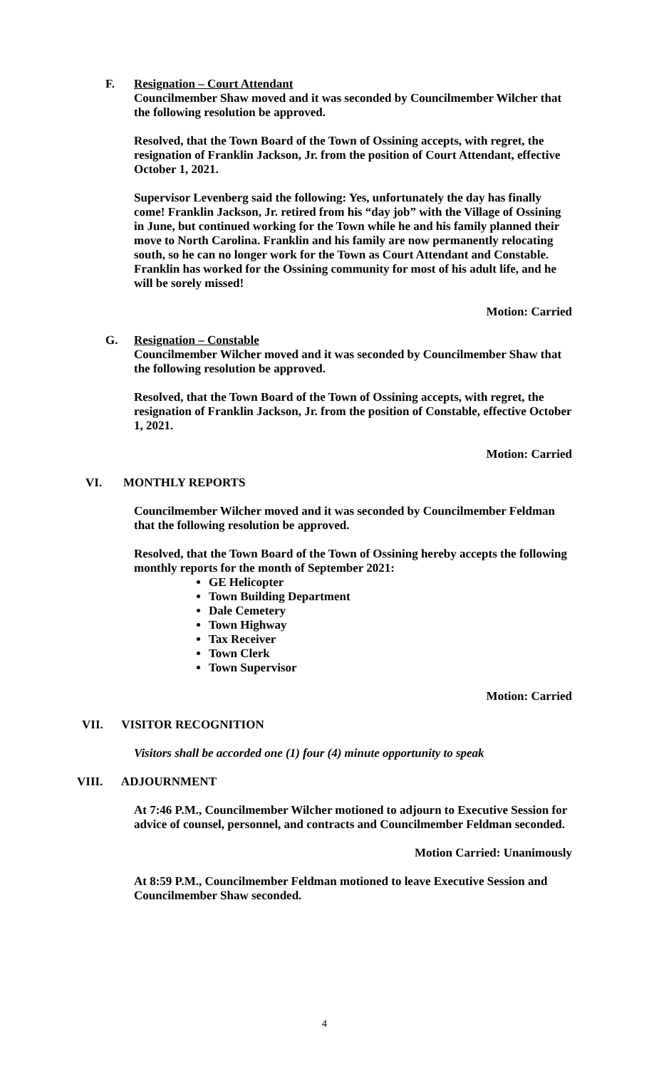F. Resignation – Court Attendant
Councilmember Shaw moved and it was seconded by Councilmember Wilcher that the following resolution be approved.
Resolved, that the Town Board of the Town of Ossining accepts, with regret, the resignation of Franklin Jackson, Jr. from the position of Court Attendant, effective October 1, 2021.
Supervisor Levenberg said the following: Yes, unfortunately the day has finally come! Franklin Jackson, Jr. retired from his “day job” with the Village of Ossining in June, but continued working for the Town while he and his family planned their move to North Carolina. Franklin and his family are now permanently relocating south, so he can no longer work for the Town as Court Attendant and Constable. Franklin has worked for the Ossining community for most of his adult life, and he will be sorely missed!
Motion: Carried
G. Resignation – Constable
Councilmember Wilcher moved and it was seconded by Councilmember Shaw that the following resolution be approved.
Resolved, that the Town Board of the Town of Ossining accepts, with regret, the resignation of Franklin Jackson, Jr. from the position of Constable, effective October 1, 2021.
Motion: Carried
VI. MONTHLY REPORTS
Councilmember Wilcher moved and it was seconded by Councilmember Feldman that the following resolution be approved.
Resolved, that the Town Board of the Town of Ossining hereby accepts the following monthly reports for the month of September 2021:
GE Helicopter
Town Building Department
Dale Cemetery
Town Highway
Tax Receiver
Town Clerk
Town Supervisor
Motion: Carried
VII. VISITOR RECOGNITION
Visitors shall be accorded one (1) four (4) minute opportunity to speak
VIII. ADJOURNMENT
At 7:46 P.M., Councilmember Wilcher motioned to adjourn to Executive Session for advice of counsel, personnel, and contracts and Councilmember Feldman seconded.
Motion Carried: Unanimously
At 8:59 P.M., Councilmember Feldman motioned to leave Executive Session and Councilmember Shaw seconded.
4